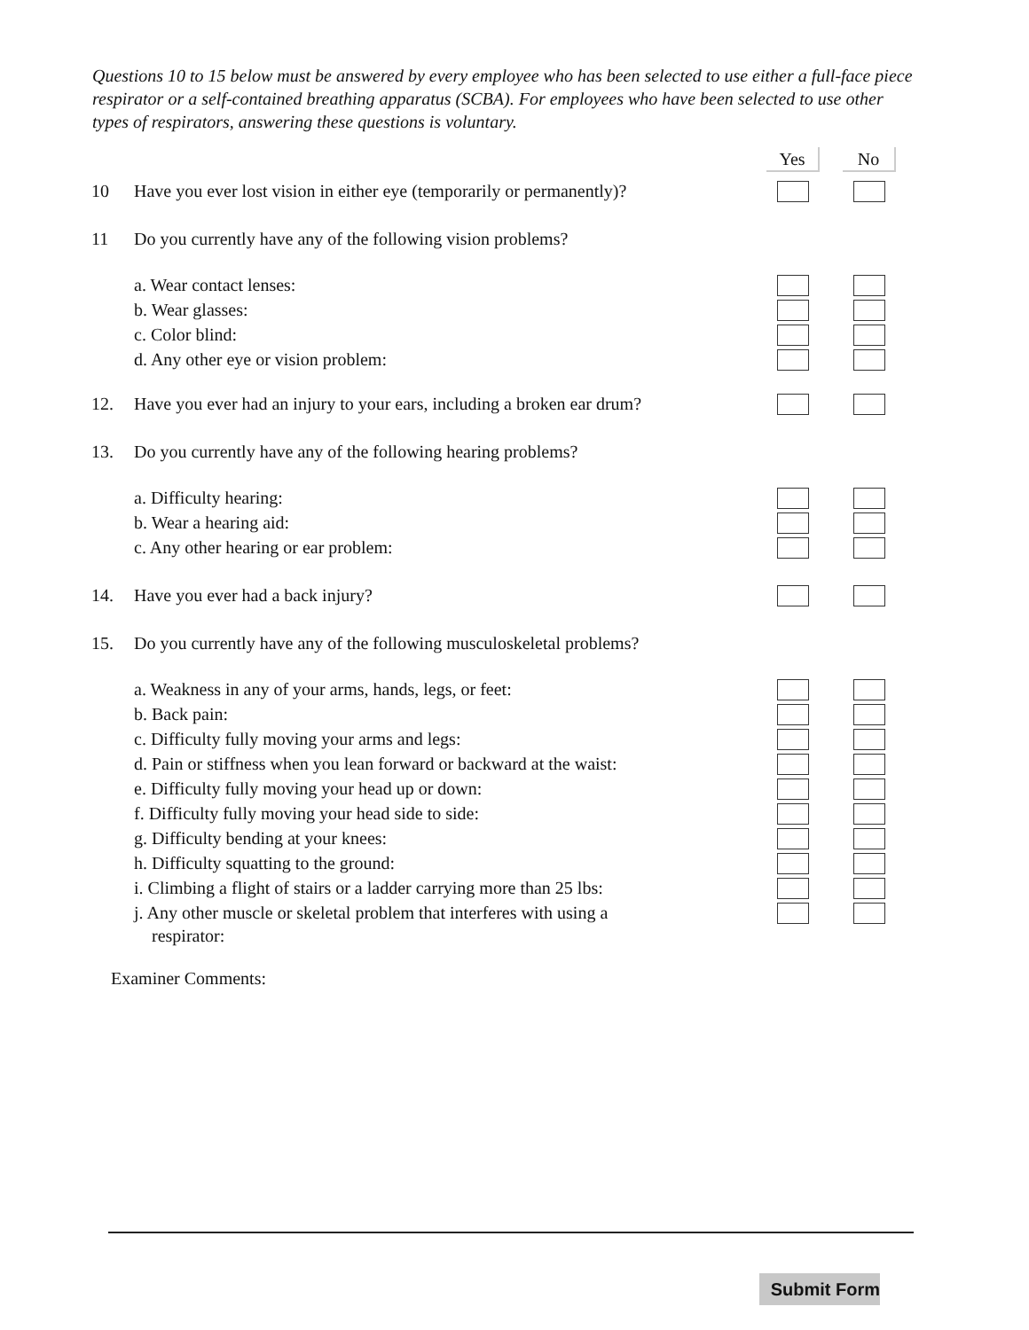Questions 10 to 15 below must be answered by every employee who has been selected to use either a full-face piece respirator or a self-contained breathing apparatus (SCBA). For employees who have been selected to use other types of respirators, answering these questions is voluntary.
Yes No
10 Have you ever lost vision in either eye (temporarily or permanently)?
11 Do you currently have any of the following vision problems?
a. Wear contact lenses:
b. Wear glasses:
c. Color blind:
d. Any other eye or vision problem:
12. Have you ever had an injury to your ears, including a broken ear drum?
13. Do you currently have any of the following hearing problems?
a. Difficulty hearing:
b. Wear a hearing aid:
c. Any other hearing or ear problem:
14. Have you ever had a back injury?
15. Do you currently have any of the following musculoskeletal problems?
a. Weakness in any of your arms, hands, legs, or feet:
b. Back pain:
c. Difficulty fully moving your arms and legs:
d. Pain or stiffness when you lean forward or backward at the waist:
e. Difficulty fully moving your head up or down:
f. Difficulty fully moving your head side to side:
g. Difficulty bending at your knees:
h. Difficulty squatting to the ground:
i. Climbing a flight of stairs or a ladder carrying more than 25 lbs:
j. Any other muscle or skeletal problem that interferes with using a
respirator:
Examiner Comments:
Submit Form